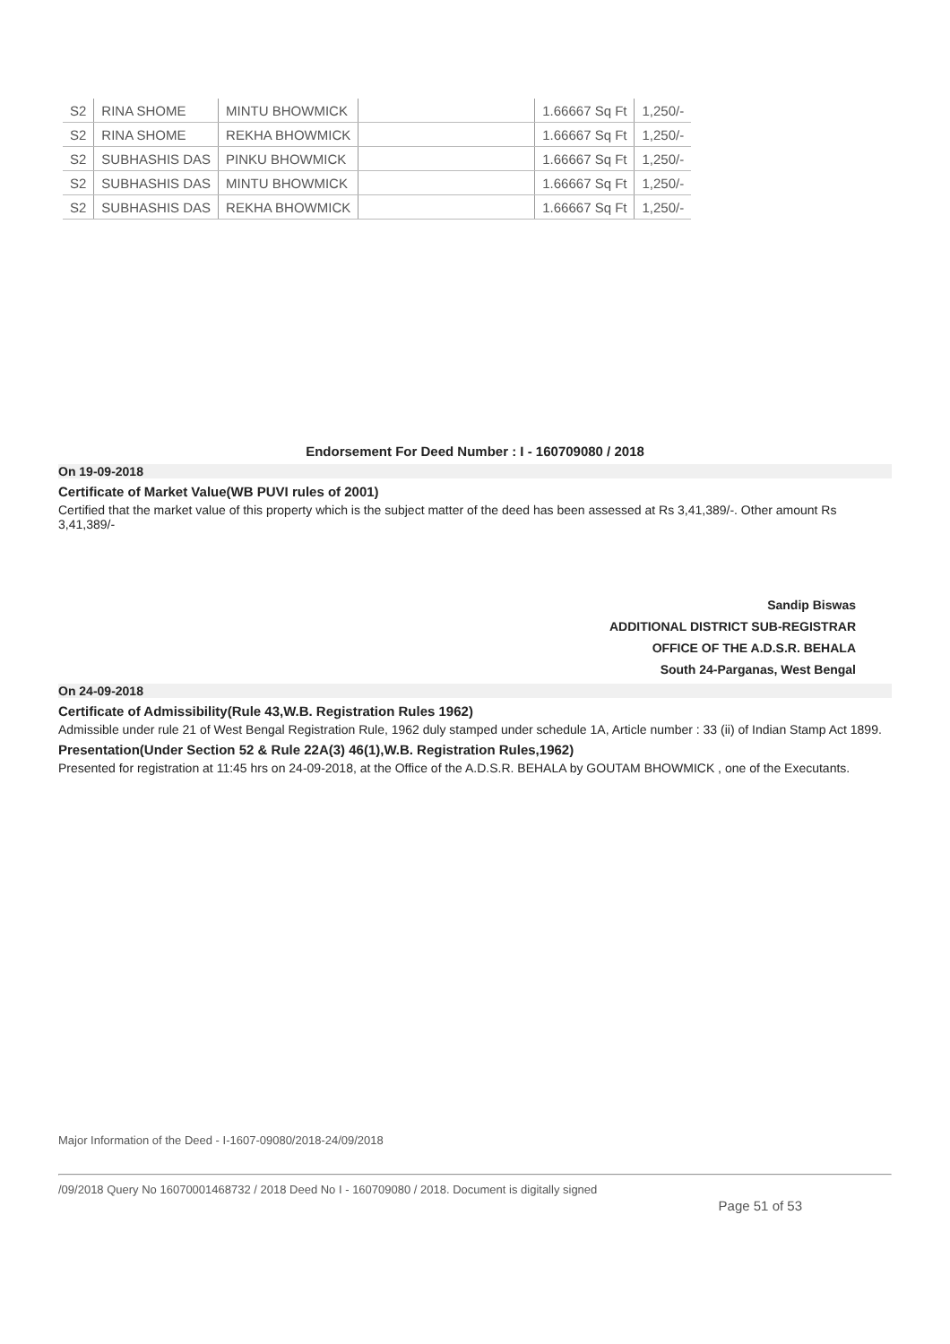| S2 | RINA SHOME | MINTU BHOWMICK | | 1.66667 Sq Ft | 1,250/- |
| S2 | RINA SHOME | REKHA BHOWMICK | | 1.66667 Sq Ft | 1,250/- |
| S2 | SUBHASHIS DAS | PINKU BHOWMICK | | 1.66667 Sq Ft | 1,250/- |
| S2 | SUBHASHIS DAS | MINTU BHOWMICK | | 1.66667 Sq Ft | 1,250/- |
| S2 | SUBHASHIS DAS | REKHA BHOWMICK | | 1.66667 Sq Ft | 1,250/- |
Endorsement For Deed Number : I - 160709080 / 2018
On 19-09-2018
Certificate of Market Value(WB PUVI rules of 2001)
Certified that the market value of this property which is the subject matter of the deed has been assessed at Rs 3,41,389/-. Other amount Rs 3,41,389/-
Sandip Biswas
ADDITIONAL DISTRICT SUB-REGISTRAR
OFFICE OF THE A.D.S.R. BEHALA
South 24-Parganas, West Bengal
On 24-09-2018
Certificate of Admissibility(Rule 43,W.B. Registration Rules 1962)
Admissible under rule 21 of West Bengal Registration Rule, 1962 duly stamped under schedule 1A, Article number : 33 (ii) of Indian Stamp Act 1899.
Presentation(Under Section 52 & Rule 22A(3) 46(1),W.B. Registration Rules,1962)
Presented for registration at 11:45 hrs on 24-09-2018, at the Office of the A.D.S.R. BEHALA by GOUTAM BHOWMICK , one of the Executants.
Major Information of the Deed - I-1607-09080/2018-24/09/2018
/09/2018 Query No 16070001468732 / 2018 Deed No I - 160709080 / 2018. Document is digitally signed
Page 51 of 53